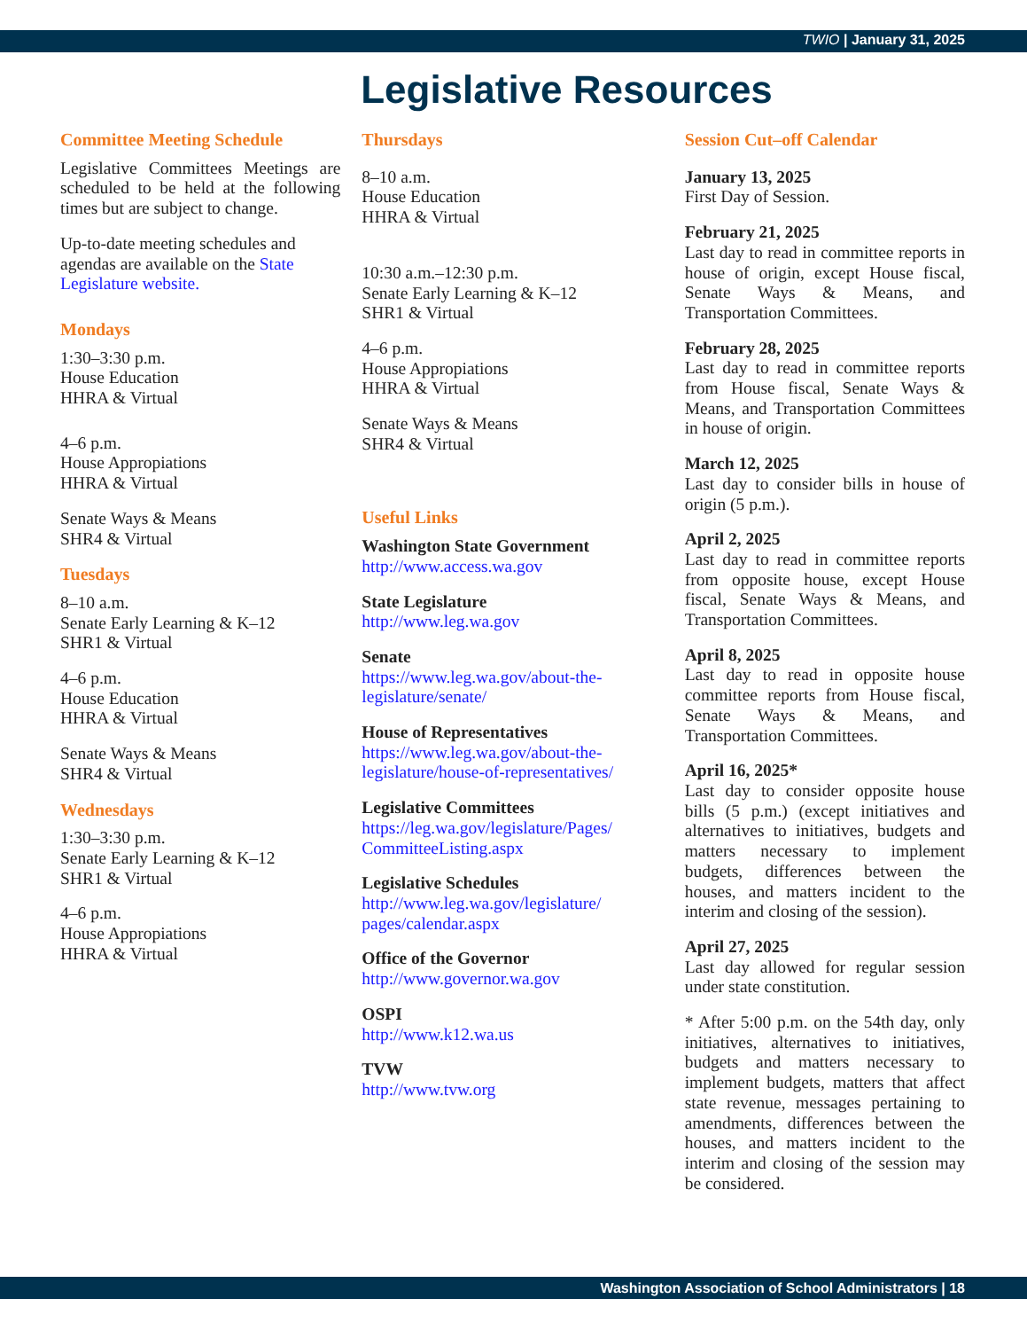TWIO | January 31, 2025
Legislative Resources
Committee Meeting Schedule
Legislative Committees Meetings are scheduled to be held at the following times but are subject to change.
Up-to-date meeting schedules and agendas are available on the State Legislature website.
Mondays
1:30–3:30 p.m.
House Education
HHRA & Virtual
4–6 p.m.
House Appropiations
HHRA & Virtual
Senate Ways & Means
SHR4 & Virtual
Tuesdays
8–10 a.m.
Senate Early Learning & K–12
SHR1 & Virtual
4–6 p.m.
House Education
HHRA & Virtual
Senate Ways & Means
SHR4 & Virtual
Wednesdays
1:30–3:30 p.m.
Senate Early Learning & K–12
SHR1 & Virtual
4–6 p.m.
House Appropiations
HHRA & Virtual
Thursdays
8–10 a.m.
House Education
HHRA & Virtual
10:30 a.m.–12:30 p.m.
Senate Early Learning & K–12
SHR1 & Virtual
4–6 p.m.
House Appropiations
HHRA & Virtual
Senate Ways & Means
SHR4 & Virtual
Useful Links
Washington State Government
http://www.access.wa.gov
State Legislature
http://www.leg.wa.gov
Senate
https://www.leg.wa.gov/about-the-legislature/senate/
House of Representatives
https://www.leg.wa.gov/about-the-legislature/house-of-representatives/
Legislative Committees
https://leg.wa.gov/legislature/Pages/ CommitteeListing.aspx
Legislative Schedules
http://www.leg.wa.gov/legislature/ pages/calendar.aspx
Office of the Governor
http://www.governor.wa.gov
OSPI
http://www.k12.wa.us
TVW
http://www.tvw.org
Session Cut–off Calendar
January 13, 2025
First Day of Session.
February 21, 2025
Last day to read in committee reports in house of origin, except House fiscal, Senate Ways & Means, and Transportation Committees.
February 28, 2025
Last day to read in committee reports from House fiscal, Senate Ways & Means, and Transportation Committees in house of origin.
March 12, 2025
Last day to consider bills in house of origin (5 p.m.).
April 2, 2025
Last day to read in committee reports from opposite house, except House fiscal, Senate Ways & Means, and Transportation Committees.
April 8, 2025
Last day to read in opposite house committee reports from House fiscal, Senate Ways & Means, and Transportation Committees.
April 16, 2025*
Last day to consider opposite house bills (5 p.m.) (except initiatives and alternatives to initiatives, budgets and matters necessary to implement budgets, differences between the houses, and matters incident to the interim and closing of the session).
April 27, 2025
Last day allowed for regular session under state constitution.
* After 5:00 p.m. on the 54th day, only initiatives, alternatives to initiatives, budgets and matters necessary to implement budgets, matters that affect state revenue, messages pertaining to amendments, differences between the houses, and matters incident to the interim and closing of the session may be considered.
Washington Association of School Administrators | 18